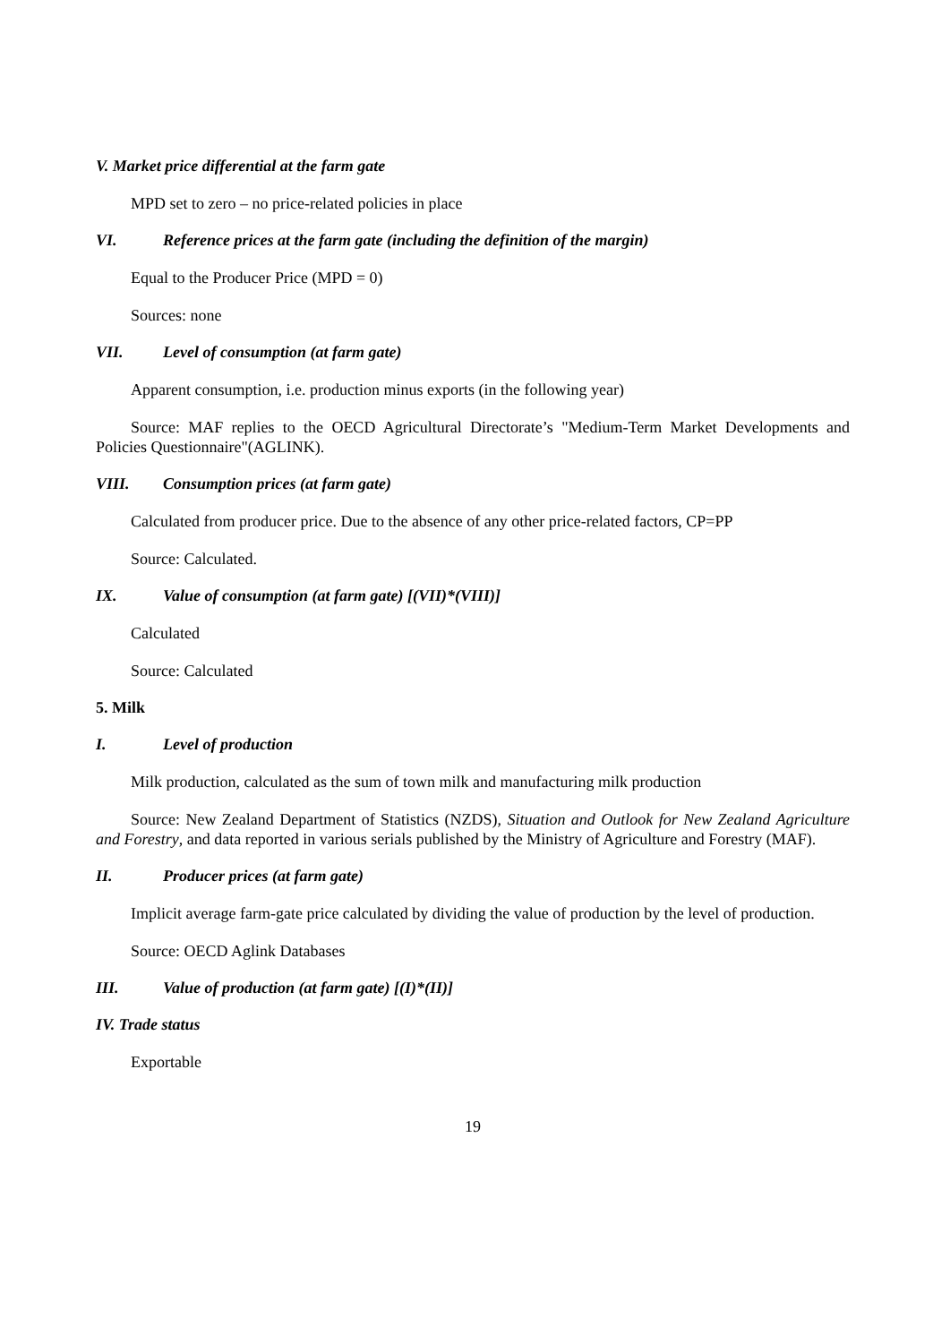V. Market price differential at the farm gate
MPD set to zero – no price-related policies in place
VI. Reference prices at the farm gate (including the definition of the margin)
Equal to the Producer Price (MPD = 0)
Sources: none
VII. Level of consumption (at farm gate)
Apparent consumption, i.e. production minus exports (in the following year)
Source: MAF replies to the OECD Agricultural Directorate’s "Medium-Term Market Developments and Policies Questionnaire"(AGLINK).
VIII. Consumption prices (at farm gate)
Calculated from producer price. Due to the absence of any other price-related factors, CP=PP
Source: Calculated.
IX. Value of consumption (at farm gate) [(VII)*(VIII)]
Calculated
Source: Calculated
5. Milk
I. Level of production
Milk production, calculated as the sum of town milk and manufacturing milk production
Source: New Zealand Department of Statistics (NZDS), Situation and Outlook for New Zealand Agriculture and Forestry, and data reported in various serials published by the Ministry of Agriculture and Forestry (MAF).
II. Producer prices (at farm gate)
Implicit average farm-gate price calculated by dividing the value of production by the level of production.
Source: OECD Aglink Databases
III. Value of production (at farm gate) [(I)*(II)]
IV. Trade status
Exportable
19